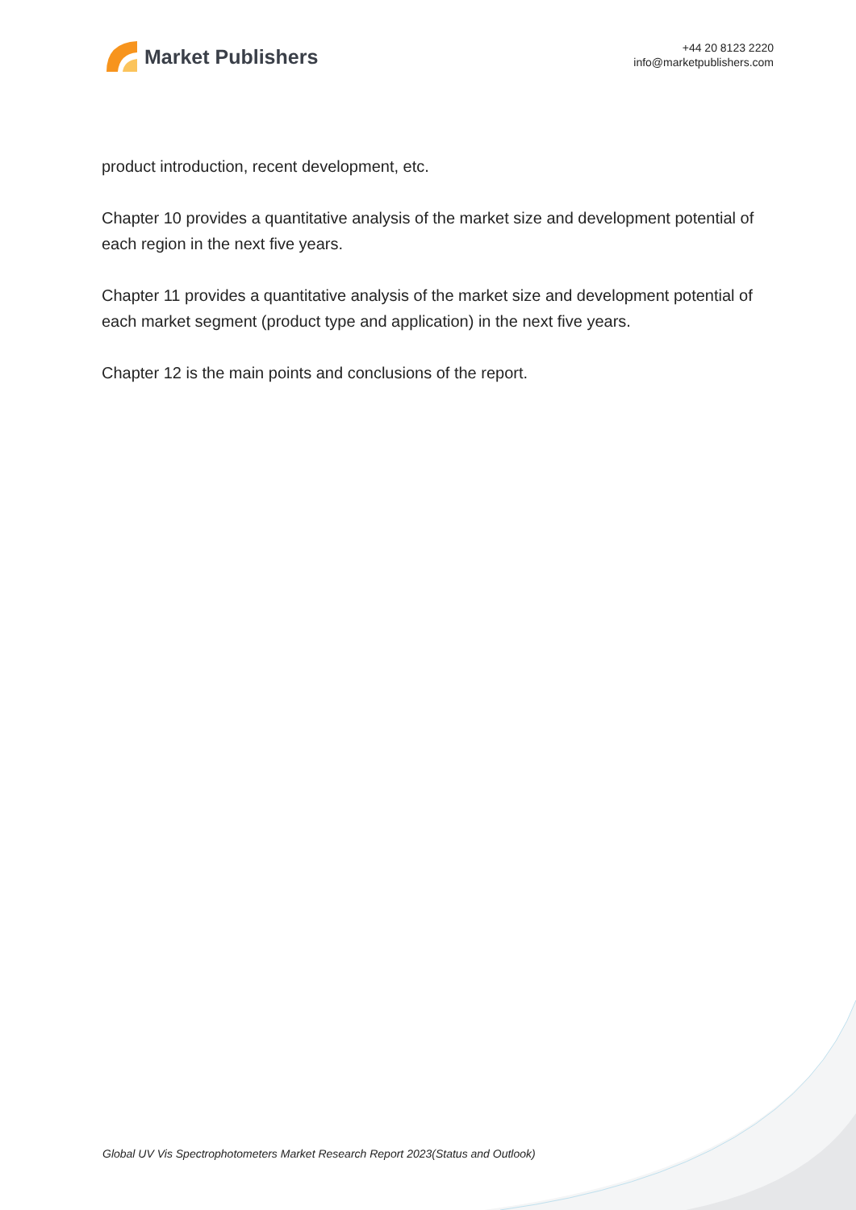Market Publishers
+44 20 8123 2220
info@marketpublishers.com
product introduction, recent development, etc.
Chapter 10 provides a quantitative analysis of the market size and development potential of each region in the next five years.
Chapter 11 provides a quantitative analysis of the market size and development potential of each market segment (product type and application) in the next five years.
Chapter 12 is the main points and conclusions of the report.
Global UV Vis Spectrophotometers Market Research Report 2023(Status and Outlook)